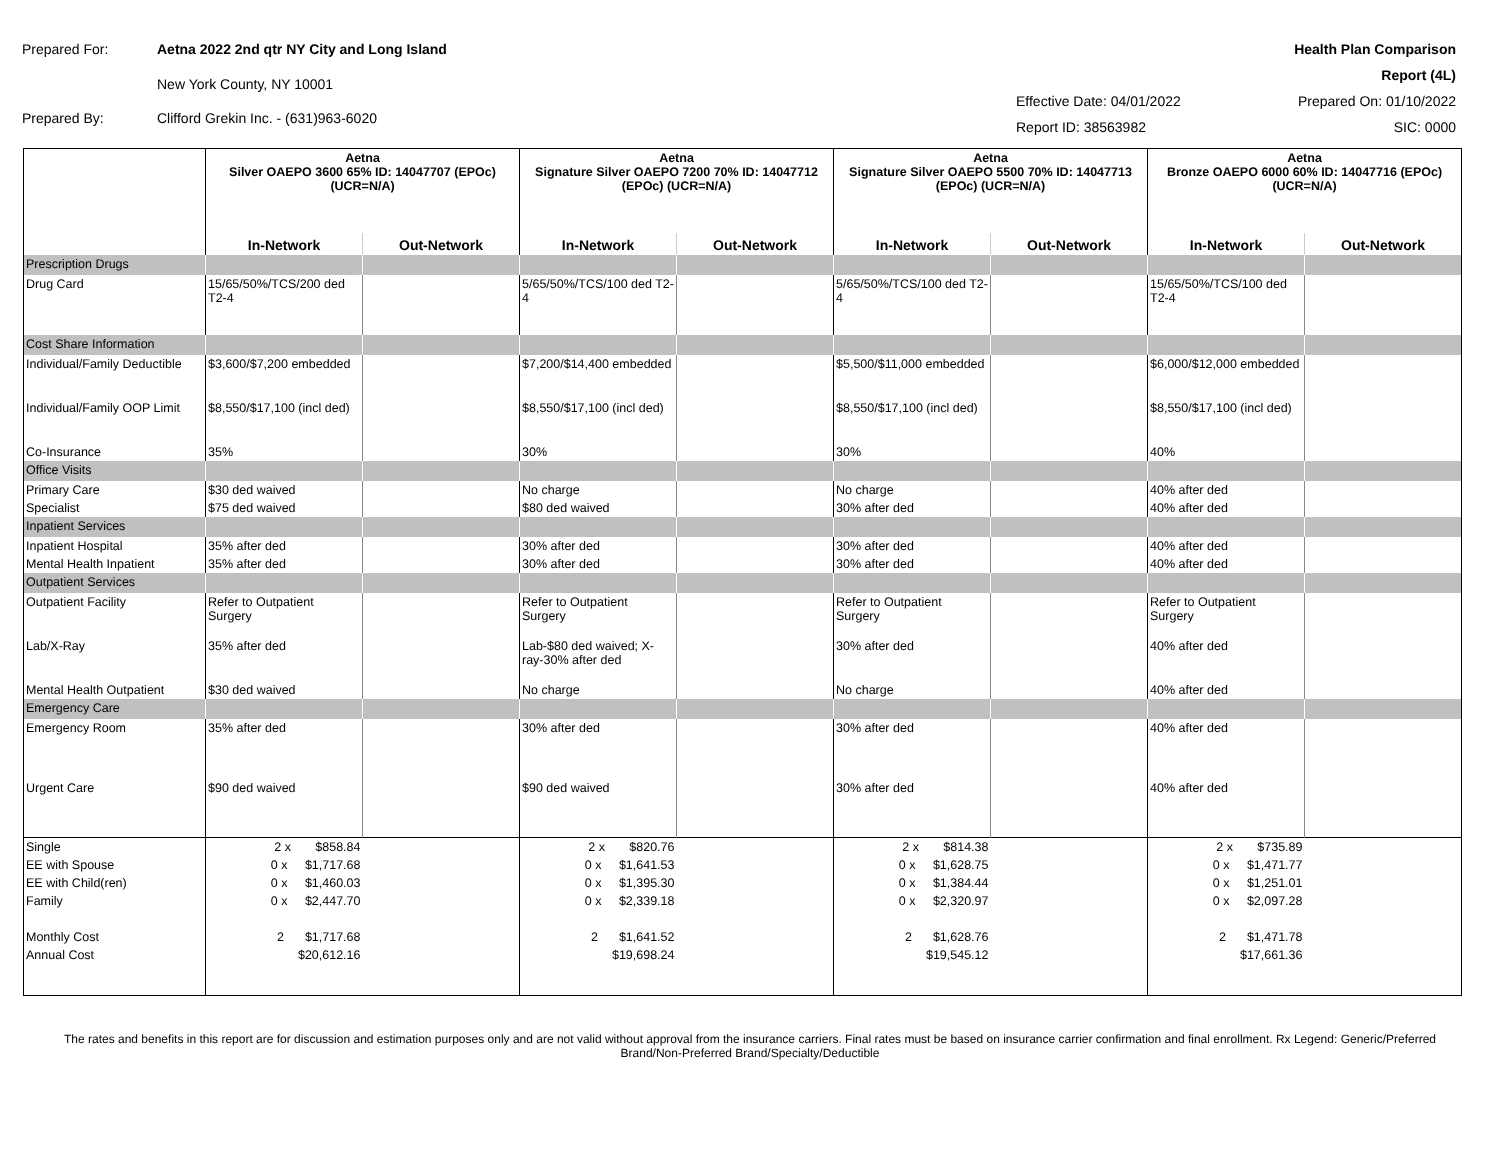Prepared For:
Aetna 2022 2nd qtr NY City and Long Island
New York County, NY 10001
Prepared By:
Clifford Grekin Inc. - (631)963-6020
Health Plan Comparison Report (4L)
Effective Date: 04/01/2022
Prepared On: 01/10/2022
Report ID: 38563982
SIC: 0000
| | Aetna Silver OAEPO 3600 65% ID: 14047707 (EPOc) (UCR=N/A) | | Aetna Signature Silver OAEPO 7200 70% ID: 14047712 (EPOc) (UCR=N/A) | | Aetna Signature Silver OAEPO 5500 70% ID: 14047713 (EPOc) (UCR=N/A) | | Aetna Bronze OAEPO 6000 60% ID: 14047716 (EPOc) (UCR=N/A) | |
| --- | --- | --- | --- | --- | --- | --- | --- | --- |
| | In-Network | Out-Network | In-Network | Out-Network | In-Network | Out-Network | In-Network | Out-Network |
| Prescription Drugs | | | | | | | | |
| Drug Card | 15/65/50%/TCS/200 ded T2-4 | | 5/65/50%/TCS/100 ded T2-4 | | 5/65/50%/TCS/100 ded T2-4 | | 15/65/50%/TCS/100 ded T2-4 | |
| Cost Share Information | | | | | | | | |
| Individual/Family Deductible | $3,600/$7,200 embedded | | $7,200/$14,400 embedded | | $5,500/$11,000 embedded | | $6,000/$12,000 embedded | |
| Individual/Family OOP Limit | $8,550/$17,100 (incl ded) | | $8,550/$17,100 (incl ded) | | $8,550/$17,100 (incl ded) | | $8,550/$17,100 (incl ded) | |
| Co-Insurance | 35% | | 30% | | 30% | | 40% | |
| Office Visits | | | | | | | | |
| Primary Care | $30 ded waived | | No charge | | No charge | | 40% after ded | |
| Specialist | $75 ded waived | | $80 ded waived | | 30% after ded | | 40% after ded | |
| Inpatient Services | | | | | | | | |
| Inpatient Hospital | 35% after ded | | 30% after ded | | 30% after ded | | 40% after ded | |
| Mental Health Inpatient | 35% after ded | | 30% after ded | | 30% after ded | | 40% after ded | |
| Outpatient Services | | | | | | | | |
| Outpatient Facility | Refer to Outpatient Surgery | | Refer to Outpatient Surgery | | Refer to Outpatient Surgery | | Refer to Outpatient Surgery | |
| Lab/X-Ray | 35% after ded | | Lab-$80 ded waived; X-ray-30% after ded | | 30% after ded | | 40% after ded | |
| Mental Health Outpatient | $30 ded waived | | No charge | | No charge | | 40% after ded | |
| Emergency Care | | | | | | | | |
| Emergency Room | 35% after ded | | 30% after ded | | 30% after ded | | 40% after ded | |
| Urgent Care | $90 ded waived | | $90 ded waived | | 30% after ded | | 40% after ded | |
| Single | 2 x $858.84 | | 2 x $820.76 | | 2 x $814.38 | | 2 x $735.89 | |
| EE with Spouse | 0 x $1,717.68 | | 0 x $1,641.53 | | 0 x $1,628.75 | | 0 x $1,471.77 | |
| EE with Child(ren) | 0 x $1,460.03 | | 0 x $1,395.30 | | 0 x $1,384.44 | | 0 x $1,251.01 | |
| Family | 0 x $2,447.70 | | 0 x $2,339.18 | | 0 x $2,320.97 | | 0 x $2,097.28 | |
| Monthly Cost | 2 $1,717.68 | | 2 $1,641.52 | | 2 $1,628.76 | | 2 $1,471.78 | |
| Annual Cost | $20,612.16 | | $19,698.24 | | $19,545.12 | | $17,661.36 | |
The rates and benefits in this report are for discussion and estimation purposes only and are not valid without approval from the insurance carriers. Final rates must be based on insurance carrier confirmation and final enrollment. Rx Legend: Generic/Preferred Brand/Non-Preferred Brand/Specialty/Deductible